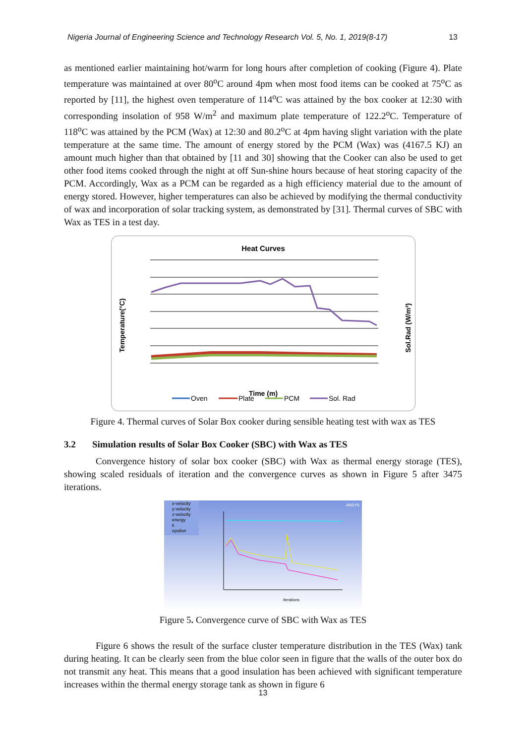Nigeria Journal of Engineering Science and Technology Research Vol. 5, No. 1, 2019(8-17) 13
as mentioned earlier maintaining hot/warm for long hours after completion of cooking (Figure 4). Plate temperature was maintained at over 80<sup>o</sup>C around 4pm when most food items can be cooked at 75<sup>o</sup>C as reported by [11], the highest oven temperature of 114<sup>o</sup>C was attained by the box cooker at 12:30 with corresponding insolation of 958 W/m<sup>2</sup> and maximum plate temperature of 122.2<sup>o</sup>C. Temperature of 118<sup>o</sup>C was attained by the PCM (Wax) at 12:30 and 80.2<sup>o</sup>C at 4pm having slight variation with the plate temperature at the same time. The amount of energy stored by the PCM (Wax) was (4167.5 KJ) an amount much higher than that obtained by [11 and 30] showing that the Cooker can also be used to get other food items cooked through the night at off Sun-shine hours because of heat storing capacity of the PCM. Accordingly, Wax as a PCM can be regarded as a high efficiency material due to the amount of energy stored. However, higher temperatures can also be achieved by modifying the thermal conductivity of wax and incorporation of solar tracking system, as demonstrated by [31]. Thermal curves of SBC with Wax as TES in a test day.
Heat Curves
Temperature(°C)
Sol.Rad (W/m²)
Time (m)
Oven
Plate
PCM
Sol. Rad
Figure 4. Thermal curves of Solar Box cooker during sensible heating test with wax as TES
3.2 Simulation results of Solar Box Cooker (SBC) with Wax as TES
Convergence history of solar box cooker (SBC) with Wax as thermal energy storage (TES), showing scaled residuals of iteration and the convergence curves as shown in Figure 5 after 3475 iterations.
x-velocity
y-velocity
z-velocity
energy
k
epsilon
ANSYS
Iterations
Figure 5. Convergence curve of SBC with Wax as TES
Figure 6 shows the result of the surface cluster temperature distribution in the TES (Wax) tank during heating. It can be clearly seen from the blue color seen in figure that the walls of the outer box do not transmit any heat. This means that a good insulation has been achieved with significant temperature increases within the thermal energy storage tank as shown in figure 6
13